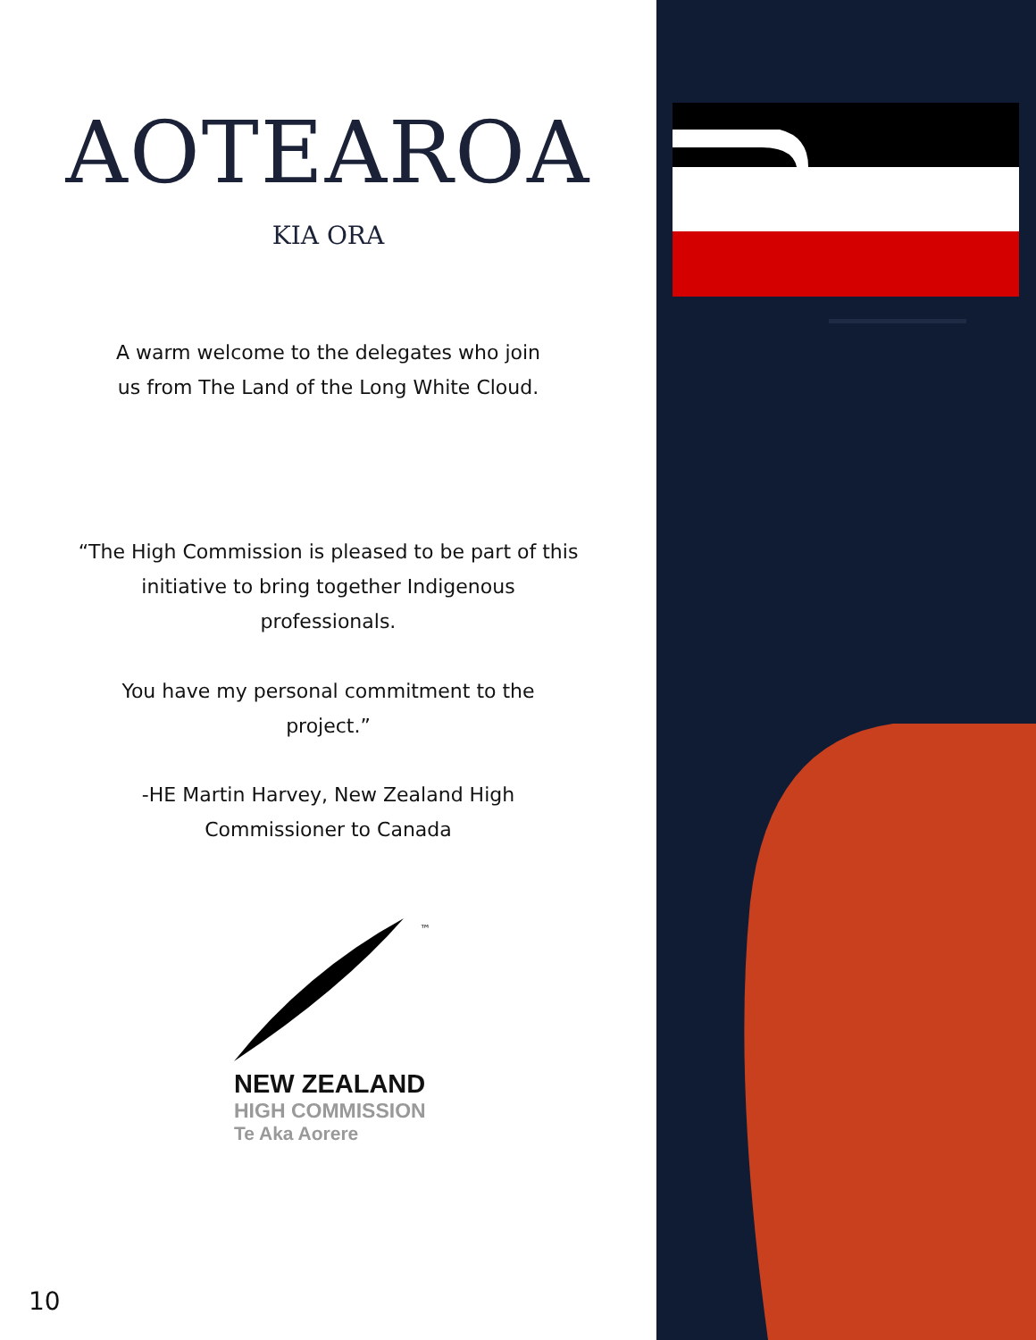AOTEAROA
KIA ORA
A warm welcome to the delegates who join us from The Land of the Long White Cloud.
“The High Commission is pleased to be part of this initiative to bring together Indigenous professionals.
You have my personal commitment to the project.”
-HE Martin Harvey, New Zealand High Commissioner to Canada
™
NEW ZEALAND
HIGH COMMISSION
Te Aka Aorere
10